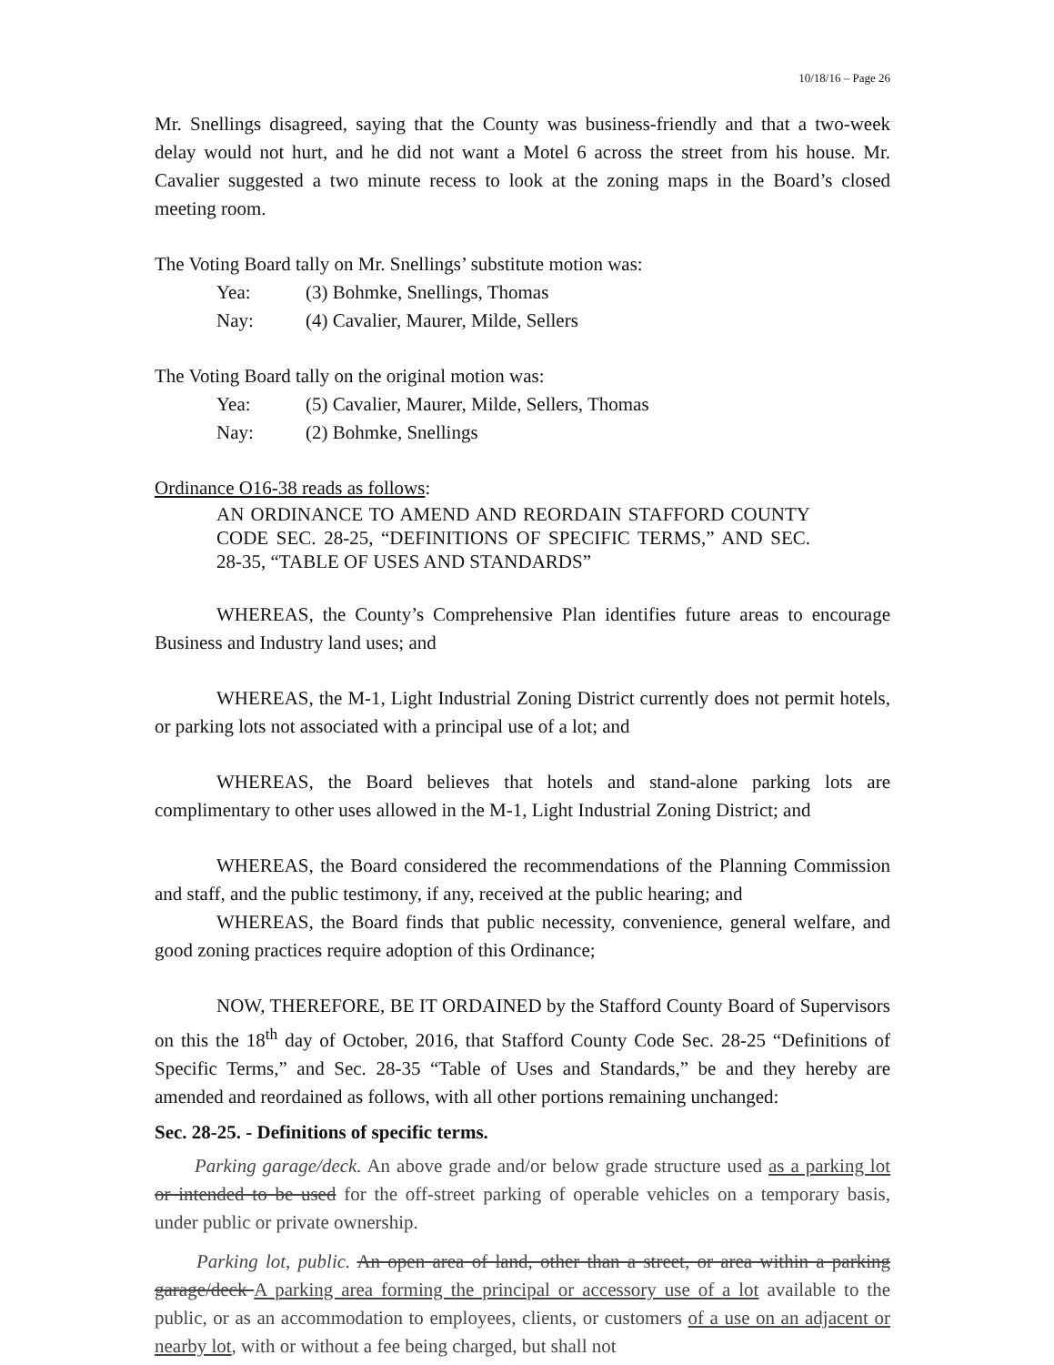10/18/16 – Page 26
Mr. Snellings disagreed, saying that the County was business-friendly and that a two-week delay would not hurt, and he did not want a Motel 6 across the street from his house. Mr. Cavalier suggested a two minute recess to look at the zoning maps in the Board’s closed meeting room.
The Voting Board tally on Mr. Snellings’ substitute motion was:
Yea: (3) Bohmke, Snellings, Thomas
Nay: (4) Cavalier, Maurer, Milde, Sellers
The Voting Board tally on the original motion was:
Yea: (5) Cavalier, Maurer, Milde, Sellers, Thomas
Nay: (2) Bohmke, Snellings
Ordinance O16-38 reads as follows:
AN ORDINANCE TO AMEND AND REORDAIN STAFFORD COUNTY CODE SEC. 28-25, “DEFINITIONS OF SPECIFIC TERMS,” AND SEC. 28-35, “TABLE OF USES AND STANDARDS”
WHEREAS, the County’s Comprehensive Plan identifies future areas to encourage Business and Industry land uses; and
WHEREAS, the M-1, Light Industrial Zoning District currently does not permit hotels, or parking lots not associated with a principal use of a lot; and
WHEREAS, the Board believes that hotels and stand-alone parking lots are complimentary to other uses allowed in the M-1, Light Industrial Zoning District; and
WHEREAS, the Board considered the recommendations of the Planning Commission and staff, and the public testimony, if any, received at the public hearing; and
WHEREAS, the Board finds that public necessity, convenience, general welfare, and good zoning practices require adoption of this Ordinance;
NOW, THEREFORE, BE IT ORDAINED by the Stafford County Board of Supervisors on this the 18<sup>th</sup> day of October, 2016, that Stafford County Code Sec. 28-25 “Definitions of Specific Terms,” and Sec. 28-35 “Table of Uses and Standards,” be and they hereby are amended and reordained as follows, with all other portions remaining unchanged:
Sec. 28-25. - Definitions of specific terms.
Parking garage/deck. An above grade and/or below grade structure used as a parking lot or intended to be used for the off-street parking of operable vehicles on a temporary basis, under public or private ownership.
Parking lot, public. An open area of land, other than a street, or area within a parking garage/deck A parking area forming the principal or accessory use of a lot available to the public, or as an accommodation to employees, clients, or customers of a use on an adjacent or nearby lot, with or without a fee being charged, but shall not